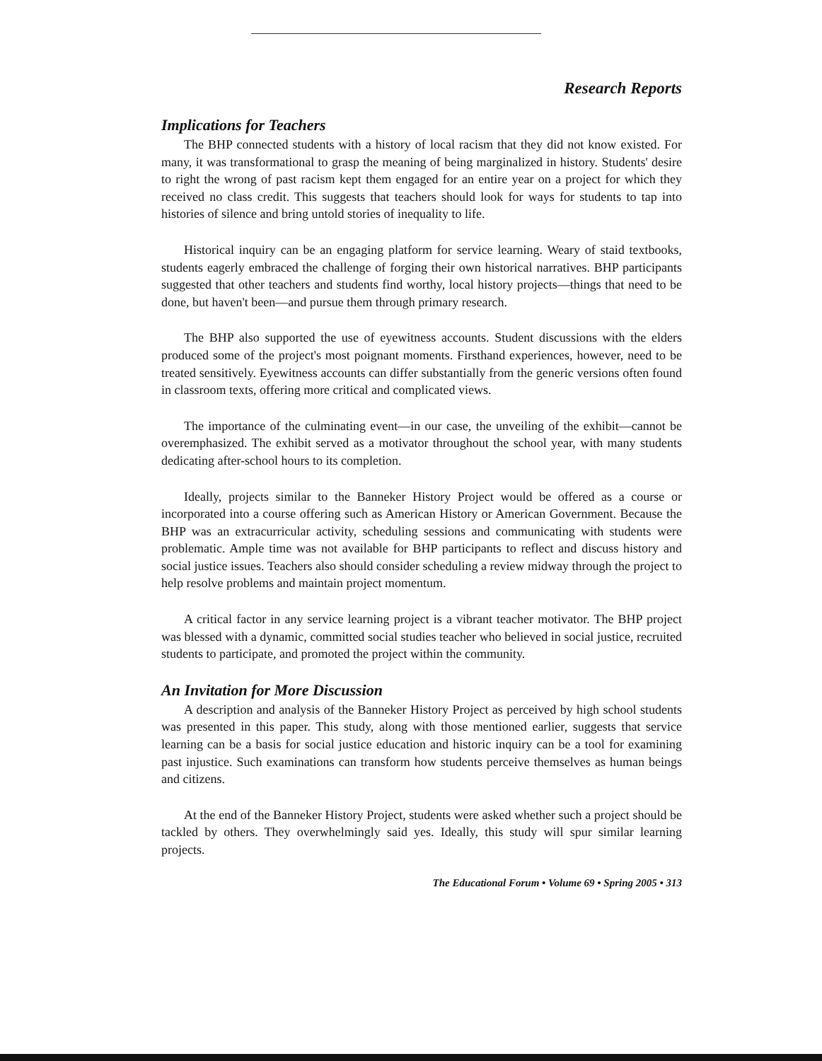Research Reports
Implications for Teachers
The BHP connected students with a history of local racism that they did not know existed. For many, it was transformational to grasp the meaning of being marginalized in history. Students' desire to right the wrong of past racism kept them engaged for an entire year on a project for which they received no class credit. This suggests that teachers should look for ways for students to tap into histories of silence and bring untold stories of inequality to life.
Historical inquiry can be an engaging platform for service learning. Weary of staid textbooks, students eagerly embraced the challenge of forging their own historical narratives. BHP participants suggested that other teachers and students find worthy, local history projects—things that need to be done, but haven't been—and pursue them through primary research.
The BHP also supported the use of eyewitness accounts. Student discussions with the elders produced some of the project's most poignant moments. Firsthand experiences, however, need to be treated sensitively. Eyewitness accounts can differ substantially from the generic versions often found in classroom texts, offering more critical and complicated views.
The importance of the culminating event—in our case, the unveiling of the exhibit—cannot be overemphasized. The exhibit served as a motivator throughout the school year, with many students dedicating after-school hours to its completion.
Ideally, projects similar to the Banneker History Project would be offered as a course or incorporated into a course offering such as American History or American Government. Because the BHP was an extracurricular activity, scheduling sessions and communicating with students were problematic. Ample time was not available for BHP participants to reflect and discuss history and social justice issues. Teachers also should consider scheduling a review midway through the project to help resolve problems and maintain project momentum.
A critical factor in any service learning project is a vibrant teacher motivator. The BHP project was blessed with a dynamic, committed social studies teacher who believed in social justice, recruited students to participate, and promoted the project within the community.
An Invitation for More Discussion
A description and analysis of the Banneker History Project as perceived by high school students was presented in this paper. This study, along with those mentioned earlier, suggests that service learning can be a basis for social justice education and historic inquiry can be a tool for examining past injustice. Such examinations can transform how students perceive themselves as human beings and citizens.
At the end of the Banneker History Project, students were asked whether such a project should be tackled by others. They overwhelmingly said yes. Ideally, this study will spur similar learning projects.
The Educational Forum • Volume 69 • Spring 2005 • 313